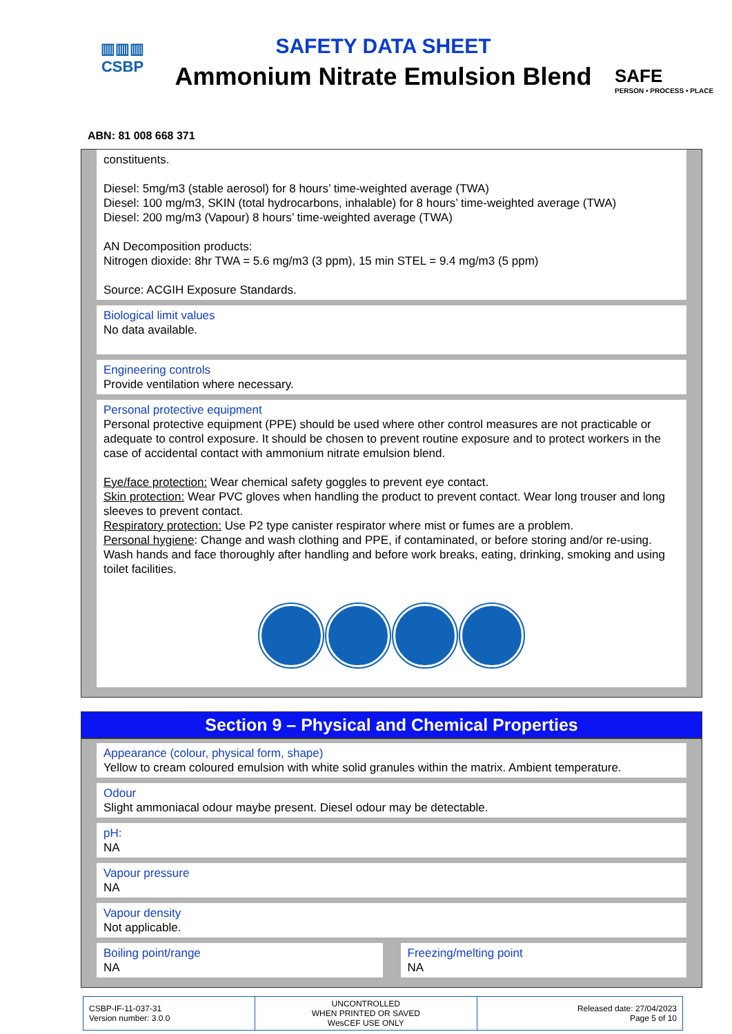▥▥▥
CSBP
SAFETY DATA SHEET
Ammonium Nitrate Emulsion Blend
SAFE
PERSON • PROCESS • PLACE
ABN: 81 008 668 371
constituents.
Diesel: 5mg/m3 (stable aerosol) for 8 hours’ time-weighted average (TWA)
Diesel: 100 mg/m3, SKIN (total hydrocarbons, inhalable) for 8 hours’ time-weighted average (TWA)
Diesel: 200 mg/m3 (Vapour) 8 hours’ time-weighted average (TWA)
AN Decomposition products:
Nitrogen dioxide: 8hr TWA = 5.6 mg/m3 (3 ppm), 15 min STEL = 9.4 mg/m3 (5 ppm)
Source: ACGIH Exposure Standards.
Biological limit values
No data available.
Engineering controls
Provide ventilation where necessary.
Personal protective equipment
Personal protective equipment (PPE) should be used where other control measures are not practicable or adequate to control exposure. It should be chosen to prevent routine exposure and to protect workers in the case of accidental contact with ammonium nitrate emulsion blend.
Eye/face protection: Wear chemical safety goggles to prevent eye contact.
Skin protection: Wear PVC gloves when handling the product to prevent contact. Wear long trouser and long sleeves to prevent contact.
Respiratory protection: Use P2 type canister respirator where mist or fumes are a problem.
Personal hygiene: Change and wash clothing and PPE, if contaminated, or before storing and/or re-using. Wash hands and face thoroughly after handling and before work breaks, eating, drinking, smoking and using toilet facilities.
Section 9 – Physical and Chemical Properties
Appearance (colour, physical form, shape)
Yellow to cream coloured emulsion with white solid granules within the matrix. Ambient temperature.
Odour
Slight ammoniacal odour maybe present. Diesel odour may be detectable.
pH:
NA
Vapour pressure
NA
Vapour density
Not applicable.
Boiling point/range
NA
Freezing/melting point
NA
| CSBP-IF-11-037-31 Version number: 3.0.0 | UNCONTROLLED WHEN PRINTED OR SAVED WesCEF USE ONLY | Released date: 27/04/2023 Page 5 of 10 |